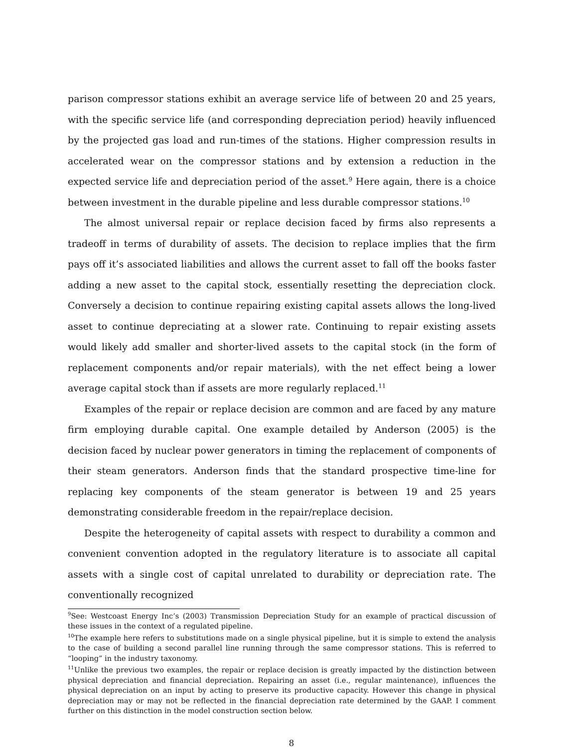parison compressor stations exhibit an average service life of between 20 and 25 years, with the specific service life (and corresponding depreciation period) heavily influenced by the projected gas load and run-times of the stations. Higher compression results in accelerated wear on the compressor stations and by extension a reduction in the expected service life and depreciation period of the asset.<sup>9</sup> Here again, there is a choice between investment in the durable pipeline and less durable compressor stations.<sup>10</sup>
The almost universal repair or replace decision faced by firms also represents a tradeoff in terms of durability of assets. The decision to replace implies that the firm pays off it’s associated liabilities and allows the current asset to fall off the books faster adding a new asset to the capital stock, essentially resetting the depreciation clock. Conversely a decision to continue repairing existing capital assets allows the long-lived asset to continue depreciating at a slower rate. Continuing to repair existing assets would likely add smaller and shorter-lived assets to the capital stock (in the form of replacement components and/or repair materials), with the net effect being a lower average capital stock than if assets are more regularly replaced.<sup>11</sup>
Examples of the repair or replace decision are common and are faced by any mature firm employing durable capital. One example detailed by Anderson (2005) is the decision faced by nuclear power generators in timing the replacement of components of their steam generators. Anderson finds that the standard prospective time-line for replacing key components of the steam generator is between 19 and 25 years demonstrating considerable freedom in the repair/replace decision.
Despite the heterogeneity of capital assets with respect to durability a common and convenient convention adopted in the regulatory literature is to associate all capital assets with a single cost of capital unrelated to durability or depreciation rate. The conventionally recognized
<sup>9</sup> See: Westcoast Energy Inc’s (2003) Transmission Depreciation Study for an example of practical discussion of these issues in the context of a regulated pipeline.
<sup>10</sup> The example here refers to substitutions made on a single physical pipeline, but it is simple to extend the analysis to the case of building a second parallel line running through the same compressor stations. This is referred to “looping” in the industry taxonomy.
<sup>11</sup> Unlike the previous two examples, the repair or replace decision is greatly impacted by the distinction between physical depreciation and financial depreciation. Repairing an asset (i.e., regular maintenance), influences the physical depreciation on an input by acting to preserve its productive capacity. However this change in physical depreciation may or may not be reflected in the financial depreciation rate determined by the GAAP. I comment further on this distinction in the model construction section below.
8